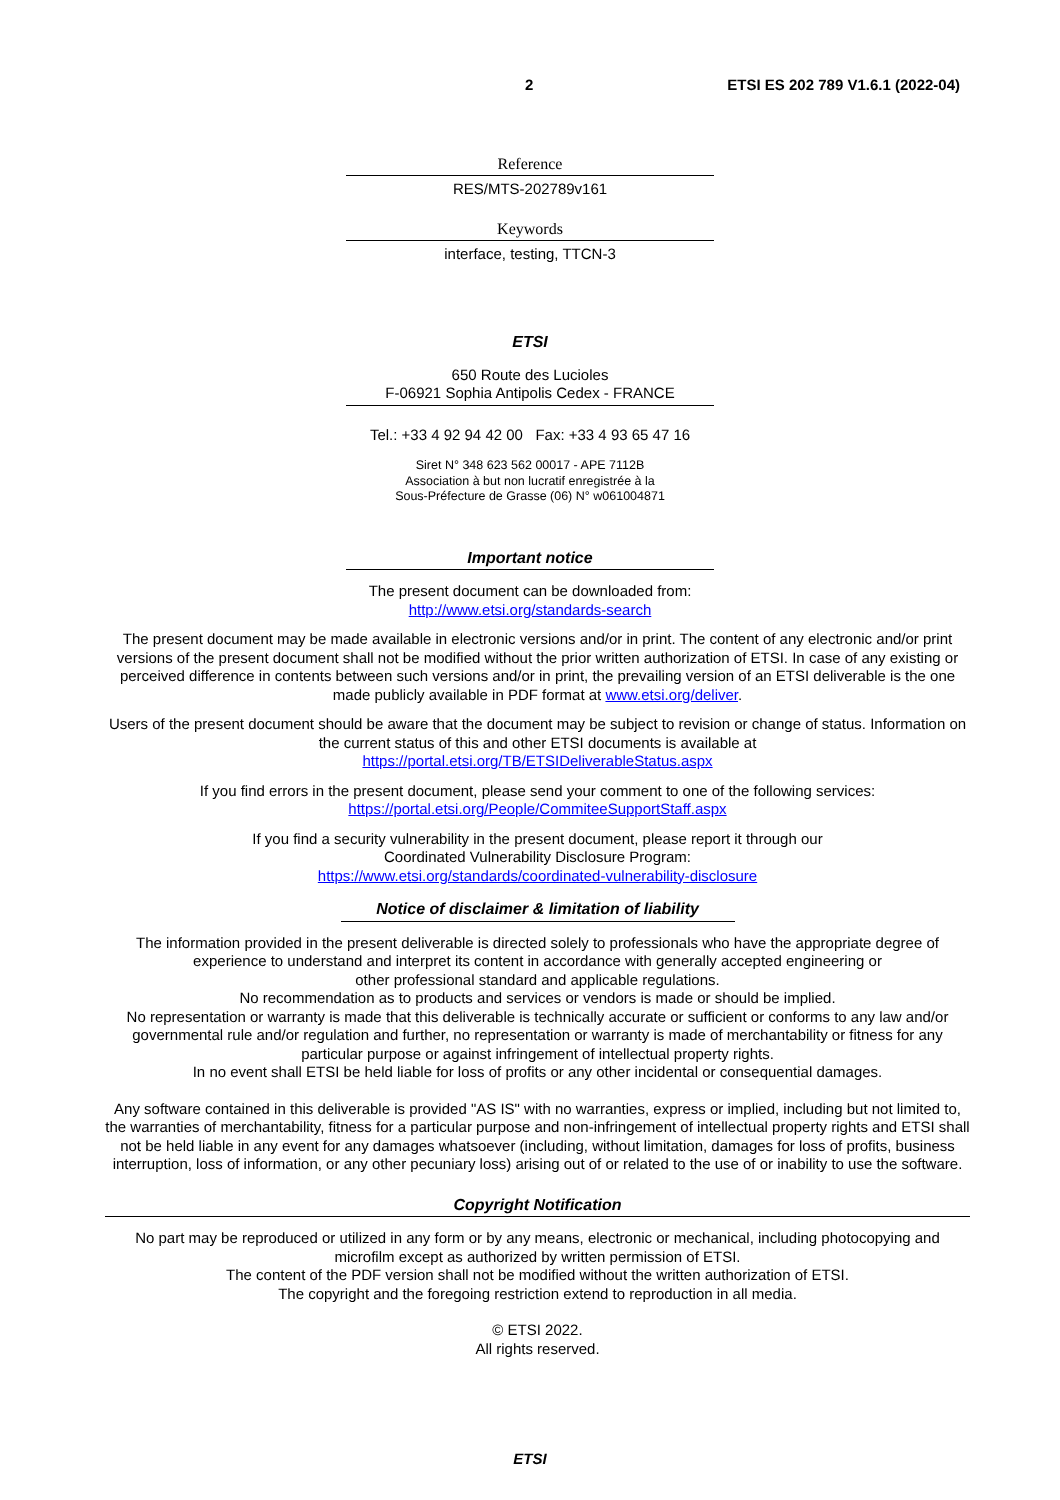2 ETSI ES 202 789 V1.6.1 (2022-04)
Reference
RES/MTS-202789v161
Keywords
interface, testing, TTCN-3
ETSI
650 Route des Lucioles
F-06921 Sophia Antipolis Cedex - FRANCE
Tel.: +33 4 92 94 42 00 Fax: +33 4 93 65 47 16
Siret N° 348 623 562 00017 - APE 7112B
Association à but non lucratif enregistrée à la
Sous-Préfecture de Grasse (06) N° w061004871
Important notice
The present document can be downloaded from:
http://www.etsi.org/standards-search
The present document may be made available in electronic versions and/or in print. The content of any electronic and/or print versions of the present document shall not be modified without the prior written authorization of ETSI. In case of any existing or perceived difference in contents between such versions and/or in print, the prevailing version of an ETSI deliverable is the one made publicly available in PDF format at www.etsi.org/deliver.
Users of the present document should be aware that the document may be subject to revision or change of status. Information on the current status of this and other ETSI documents is available at
https://portal.etsi.org/TB/ETSIDeliverableStatus.aspx
If you find errors in the present document, please send your comment to one of the following services:
https://portal.etsi.org/People/CommiteeSupportStaff.aspx
If you find a security vulnerability in the present document, please report it through our
Coordinated Vulnerability Disclosure Program:
https://www.etsi.org/standards/coordinated-vulnerability-disclosure
Notice of disclaimer & limitation of liability
The information provided in the present deliverable is directed solely to professionals who have the appropriate degree of experience to understand and interpret its content in accordance with generally accepted engineering or
other professional standard and applicable regulations.
No recommendation as to products and services or vendors is made or should be implied.
No representation or warranty is made that this deliverable is technically accurate or sufficient or conforms to any law and/or governmental rule and/or regulation and further, no representation or warranty is made of merchantability or fitness for any particular purpose or against infringement of intellectual property rights.
In no event shall ETSI be held liable for loss of profits or any other incidental or consequential damages.
Any software contained in this deliverable is provided "AS IS" with no warranties, express or implied, including but not limited to, the warranties of merchantability, fitness for a particular purpose and non-infringement of intellectual property rights and ETSI shall not be held liable in any event for any damages whatsoever (including, without limitation, damages for loss of profits, business interruption, loss of information, or any other pecuniary loss) arising out of or related to the use of or inability to use the software.
Copyright Notification
No part may be reproduced or utilized in any form or by any means, electronic or mechanical, including photocopying and microfilm except as authorized by written permission of ETSI.
The content of the PDF version shall not be modified without the written authorization of ETSI.
The copyright and the foregoing restriction extend to reproduction in all media.
© ETSI 2022.
All rights reserved.
ETSI